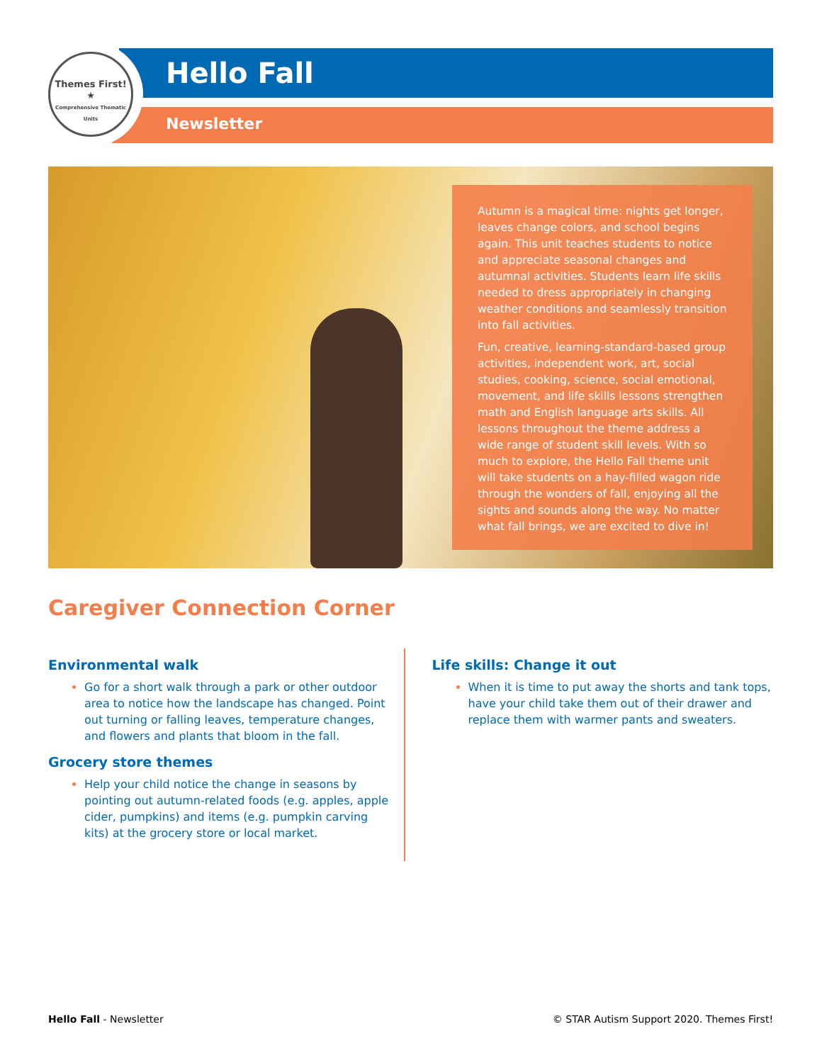Themes First!
★
Comprehensive Thematic Units
Hello Fall
Newsletter
Autumn is a magical time: nights get longer, leaves change colors, and school begins again. This unit teaches students to notice and appreciate seasonal changes and autumnal activities. Students learn life skills needed to dress appropriately in changing weather conditions and seamlessly transition into fall activities.
Fun, creative, learning-standard-based group activities, independent work, art, social studies, cooking, science, social emotional, movement, and life skills lessons strengthen math and English language arts skills. All lessons throughout the theme address a wide range of student skill levels. With so much to explore, the Hello Fall theme unit will take students on a hay-filled wagon ride through the wonders of fall, enjoying all the sights and sounds along the way. No matter what fall brings, we are excited to dive in!
Caregiver Connection Corner
Environmental walk
Go for a short walk through a park or other outdoor area to notice how the landscape has changed. Point out turning or falling leaves, temperature changes, and flowers and plants that bloom in the fall.
Grocery store themes
Help your child notice the change in seasons by pointing out autumn-related foods (e.g. apples, apple cider, pumpkins) and items (e.g. pumpkin carving kits) at the grocery store or local market.
Life skills: Change it out
When it is time to put away the shorts and tank tops, have your child take them out of their drawer and replace them with warmer pants and sweaters.
Hello Fall - Newsletter © STAR Autism Support 2020. Themes First!